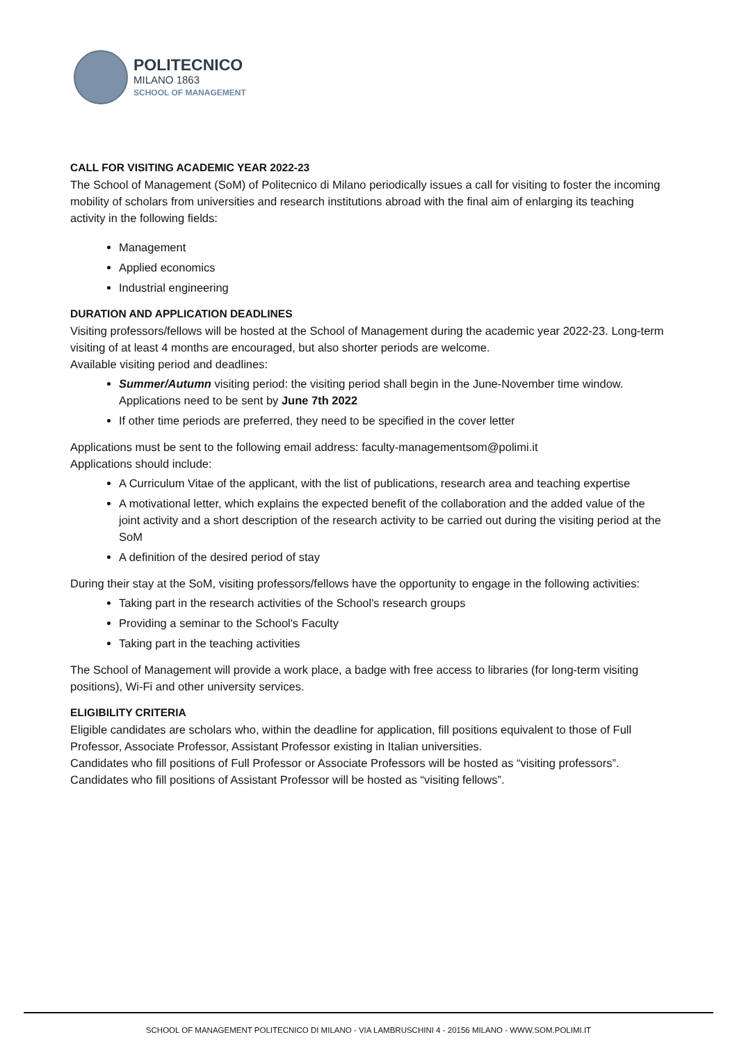POLITECNICO
MILANO 1863
SCHOOL OF MANAGEMENT
CALL FOR VISITING ACADEMIC YEAR 2022-23
The School of Management (SoM) of Politecnico di Milano periodically issues a call for visiting to foster the incoming mobility of scholars from universities and research institutions abroad with the final aim of enlarging its teaching activity in the following fields:
Management
Applied economics
Industrial engineering
DURATION AND APPLICATION DEADLINES
Visiting professors/fellows will be hosted at the School of Management during the academic year 2022-23. Long-term visiting of at least 4 months are encouraged, but also shorter periods are welcome.
Available visiting period and deadlines:
Summer/Autumn visiting period: the visiting period shall begin in the June-November time window. Applications need to be sent by June 7th 2022
If other time periods are preferred, they need to be specified in the cover letter
Applications must be sent to the following email address: faculty-managementsom@polimi.it
Applications should include:
A Curriculum Vitae of the applicant, with the list of publications, research area and teaching expertise
A motivational letter, which explains the expected benefit of the collaboration and the added value of the joint activity and a short description of the research activity to be carried out during the visiting period at the SoM
A definition of the desired period of stay
During their stay at the SoM, visiting professors/fellows have the opportunity to engage in the following activities:
Taking part in the research activities of the School's research groups
Providing a seminar to the School's Faculty
Taking part in the teaching activities
The School of Management will provide a work place, a badge with free access to libraries (for long-term visiting positions), Wi-Fi and other university services.
ELIGIBILITY CRITERIA
Eligible candidates are scholars who, within the deadline for application, fill positions equivalent to those of Full Professor, Associate Professor, Assistant Professor existing in Italian universities.
Candidates who fill positions of Full Professor or Associate Professors will be hosted as “visiting professors”. Candidates who fill positions of Assistant Professor will be hosted as “visiting fellows”.
SCHOOL OF MANAGEMENT POLITECNICO DI MILANO - VIA LAMBRUSCHINI 4 - 20156 MILANO - WWW.SOM.POLIMI.IT